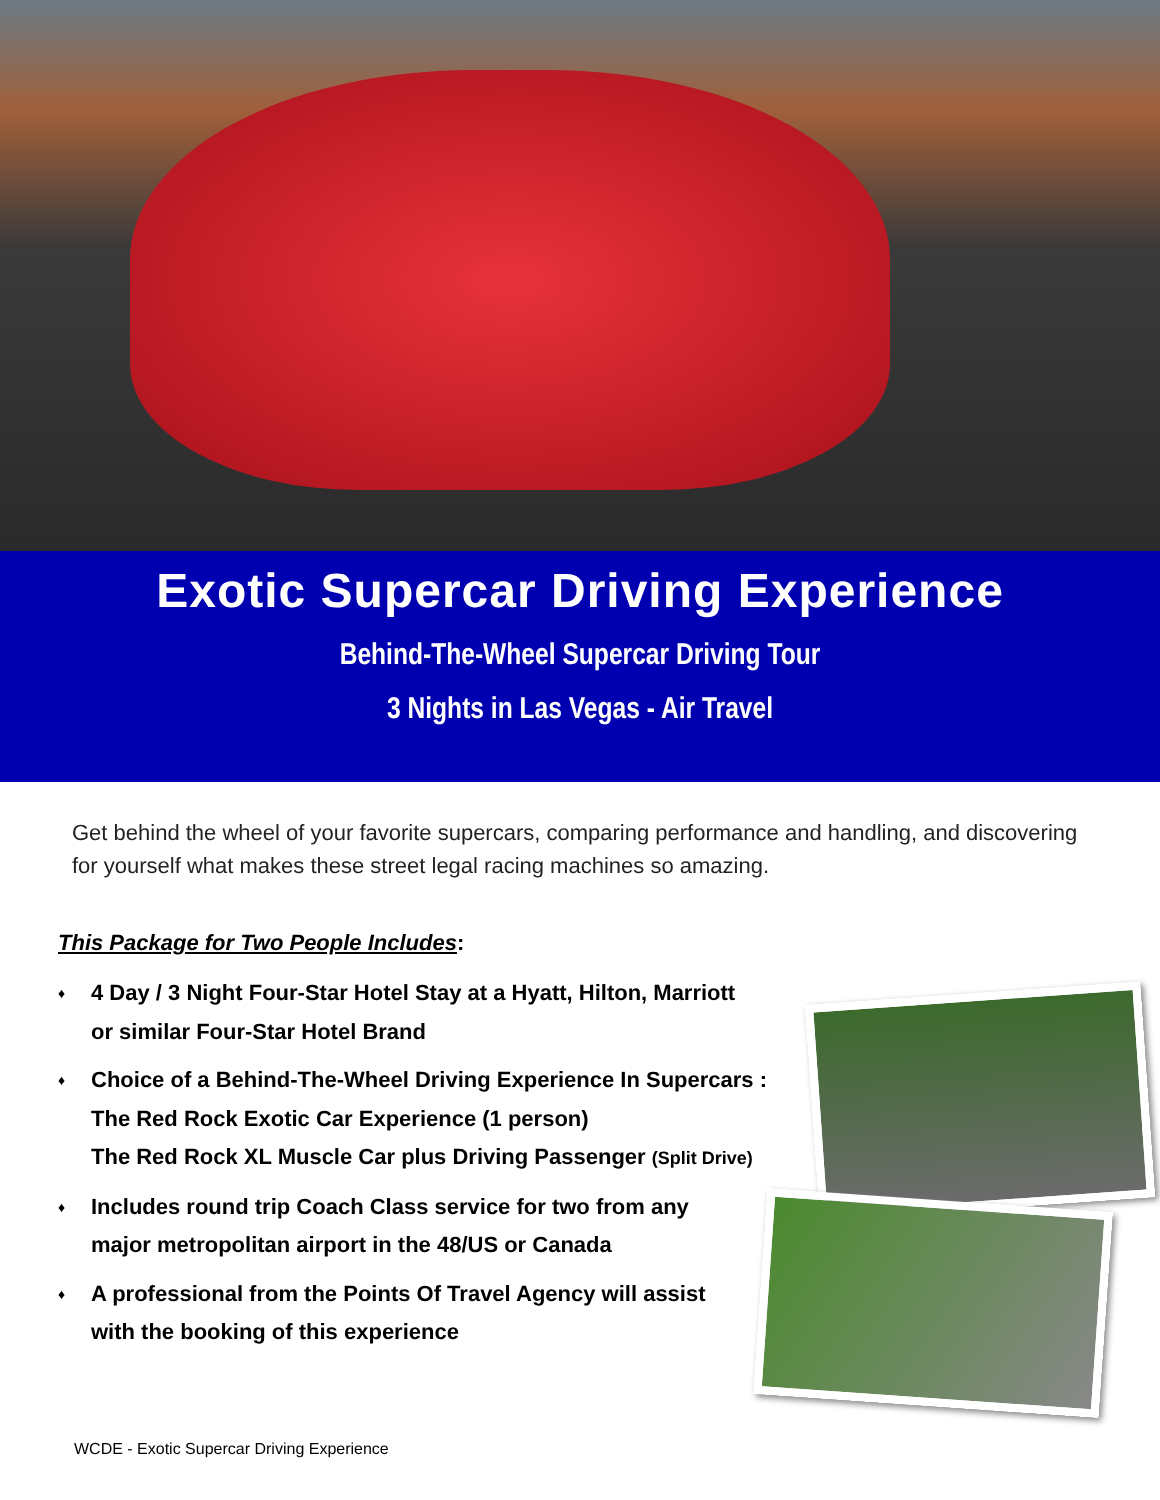Exotic Supercar Driving Experience
Behind-The-Wheel Supercar Driving Tour
3 Nights in Las Vegas - Air Travel
Get behind the wheel of your favorite supercars, comparing performance and handling, and discovering for yourself what makes these street legal racing machines so amazing.
This Package for Two People Includes:
♦ 4 Day / 3 Night Four-Star Hotel Stay at a Hyatt, Hilton, Marriott
or similar Four-Star Hotel Brand
♦ Choice of a Behind-The-Wheel Driving Experience In Supercars :
The Red Rock Exotic Car Experience (1 person)
The Red Rock XL Muscle Car plus Driving Passenger (Split Drive)
♦ Includes round trip Coach Class service for two from any
major metropolitan airport in the 48/US or Canada
♦ A professional from the Points Of Travel Agency will assist
with the booking of this experience
WCDE - Exotic Supercar Driving Experience